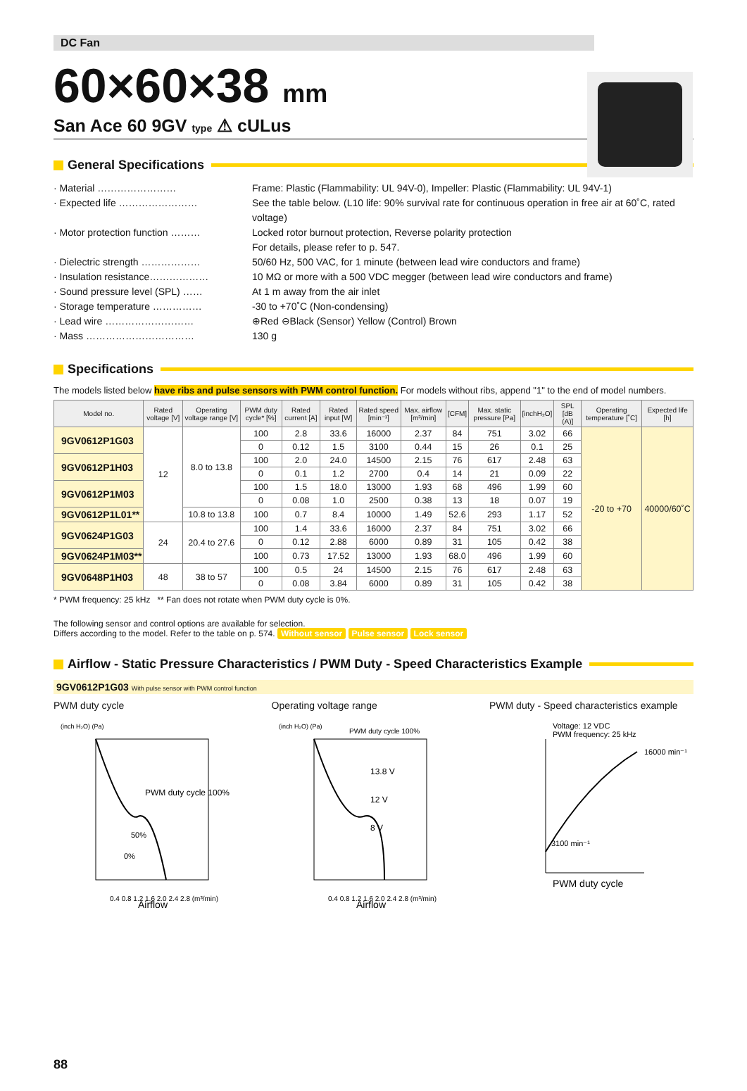DC Fan
60×60×38 mm
San Ace 60 9GV type ⚠ cULus
General Specifications
· Material …………………… Frame: Plastic (Flammability: UL 94V-0), Impeller: Plastic (Flammability: UL 94V-1)
· Expected life …………………… See the table below. (L10 life: 90% survival rate for continuous operation in free air at 60˚C, rated voltage)
· Motor protection function ……… Locked rotor burnout protection, Reverse polarity protection
For details, please refer to p. 547.
· Dielectric strength ……………… 50/60 Hz, 500 VAC, for 1 minute (between lead wire conductors and frame)
· Insulation resistance……………… 10 MΩ or more with a 500 VDC megger (between lead wire conductors and frame)
· Sound pressure level (SPL) …… At 1 m away from the air inlet
· Storage temperature …………… -30 to +70˚C (Non-condensing)
· Lead wire ……………………… ⊕Red ⊖Black (Sensor) Yellow (Control) Brown
· Mass …………………………… 130 g
Specifications
The models listed below have ribs and pulse sensors with PWM control function. For models without ribs, append "1" to the end of model numbers.
| Model no. | Rated voltage [V] | Operating voltage range [V] | PWM duty cycle* [%] | Rated current [A] | Rated input [W] | Rated speed [min⁻¹] | Max. airflow [m³/min] | [CFM] | Max. static pressure [Pa] | [inchH₂O] | SPL [dB (A)] | Operating temperature [˚C] | Expected life [h] |
| --- | --- | --- | --- | --- | --- | --- | --- | --- | --- | --- | --- | --- | --- |
| 9GV0612P1G03 | 12 | 8.0 to 13.8 | 100 | 2.8 | 33.6 | 16000 | 2.37 | 84 | 751 | 3.02 | 66 | -20 to +70 | 40000/60˚C |
| | | | 0 | 0.12 | 1.5 | 3100 | 0.44 | 15 | 26 | 0.1 | 25 | | |
| 9GV0612P1H03 | | | 100 | 2.0 | 24.0 | 14500 | 2.15 | 76 | 617 | 2.48 | 63 | | |
| | | | 0 | 0.1 | 1.2 | 2700 | 0.4 | 14 | 21 | 0.09 | 22 | | |
| 9GV0612P1M03 | | | 100 | 1.5 | 18.0 | 13000 | 1.93 | 68 | 496 | 1.99 | 60 | | |
| | | | 0 | 0.08 | 1.0 | 2500 | 0.38 | 13 | 18 | 0.07 | 19 | | |
| 9GV0612P1L01** | | 10.8 to 13.8 | 100 | 0.7 | 8.4 | 10000 | 1.49 | 52.6 | 293 | 1.17 | 52 | | |
| 9GV0624P1G03 | 24 | 20.4 to 27.6 | 100 | 1.4 | 33.6 | 16000 | 2.37 | 84 | 751 | 3.02 | 66 | | |
| | | | 0 | 0.12 | 2.88 | 6000 | 0.89 | 31 | 105 | 0.42 | 38 | | |
| 9GV0624P1M03** | | | 100 | 0.73 | 17.52 | 13000 | 1.93 | 68.0 | 496 | 1.99 | 60 | | |
| 9GV0648P1H03 | 48 | 38 to 57 | 100 | 0.5 | 24 | 14500 | 2.15 | 76 | 617 | 2.48 | 63 | | |
| | | | 0 | 0.08 | 3.84 | 6000 | 0.89 | 31 | 105 | 0.42 | 38 | | |
* PWM frequency: 25 kHz ** Fan does not rotate when PWM duty cycle is 0%.
The following sensor and control options are available for selection.
Differs according to the model. Refer to the table on p. 574. Without sensor Pulse sensor Lock sensor
Airflow - Static Pressure Characteristics / PWM Duty - Speed Characteristics Example
9GV0612P1G03 With pulse sensor with PWM control function
PWM duty cycle
(inch H₂O) (Pa)
PWM duty cycle 100%
50%
0%
0.4 0.8 1.2 1.6 2.0 2.4 2.8 (m³/min)
Airflow
Operating voltage range
(inch H₂O) (Pa)
PWM duty cycle 100%
13.8 V
12 V
8 V
0.4 0.8 1.2 1.6 2.0 2.4 2.8 (m³/min)
Airflow
PWM duty - Speed characteristics example
Voltage: 12 VDC
PWM frequency: 25 kHz
16000 min⁻¹
3100 min⁻¹
PWM duty cycle
88